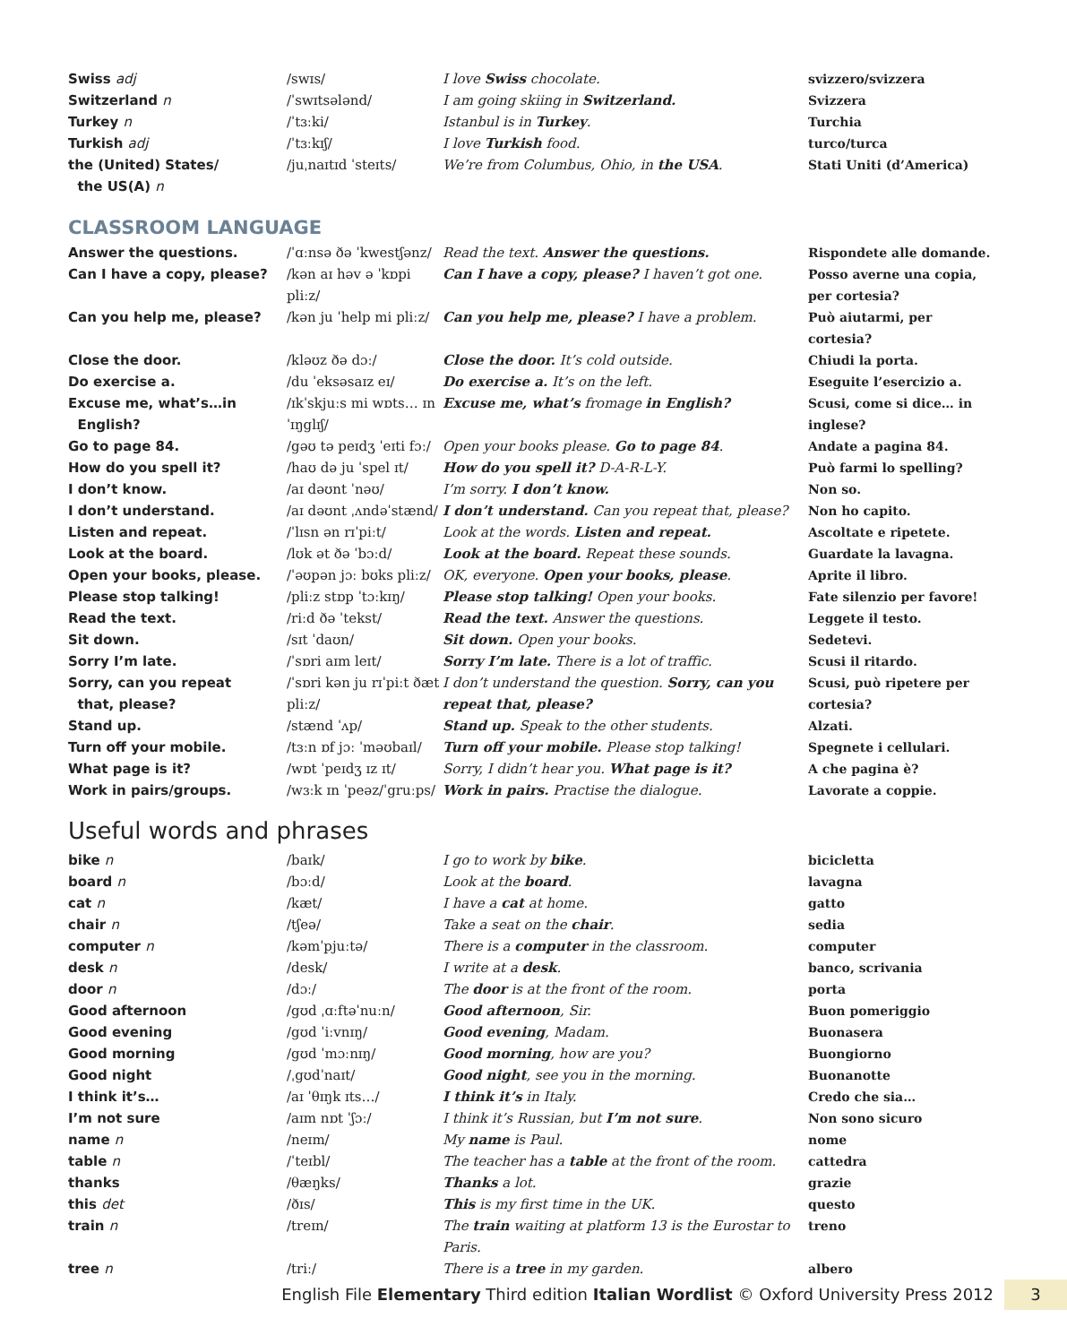| Swiss adj | /swɪs/ | I love Swiss chocolate. | svizzero/svizzera |
| Switzerland n | /ˈswɪtsələnd/ | I am going skiing in Switzerland. | Svizzera |
| Turkey n | /ˈtɜːki/ | Istanbul is in Turkey . | Turchia |
| Turkish adj | /ˈtɜːkɪʃ/ | I love Turkish food. | turco/turca |
| the (United) States/ the US(A) n | /juˌnaɪtɪd ˈsteɪts/ | We’re from Columbus, Ohio, in the USA . | Stati Uniti (d’America) |
CLASSROOM LANGUAGE
| Answer the questions. | /ˈɑːnsə ðə ˈkwestʃənz/ | Read the text. Answer the questions. | Rispondete alle domande. |
| Can I have a copy, please? | /kən aɪ həv ə ˈkɒpi pliːz/ | Can I have a copy, please? I haven’t got one. | Posso averne una copia, per cortesia? |
| Can you help me, please? | /kən ju ˈhelp mi pliːz/ | Can you help me, please? I have a problem. | Può aiutarmi, per cortesia? |
| Close the door. | /kləʊz ðə dɔː/ | Close the door. It’s cold outside. | Chiudi la porta. |
| Do exercise a. | /du ˈeksəsaɪz eɪ/ | Do exercise a. It’s on the left. | Eseguite l’esercizio a. |
| Excuse me, what’s…in English? | /ɪkˈskjuːs mi wɒts… ɪn ˈɪŋglɪʃ/ | Excuse me, what’s fromage in English? | Scusi, come si dice… in inglese? |
| Go to page 84. | /gəʊ tə peɪdʒ ˈeɪti fɔː/ | Open your books please. Go to page 84 . | Andate a pagina 84. |
| How do you spell it? | /haʊ də ju ˈspel ɪt/ | How do you spell it? D-A-R-L-Y. | Può farmi lo spelling? |
| I don’t know. | /aɪ dəʊnt ˈnəʊ/ | I’m sorry. I don’t know. | Non so. |
| I don’t understand. | /aɪ dəʊnt ˌʌndəˈstænd/ | I don’t understand. Can you repeat that, please? | Non ho capito. |
| Listen and repeat. | /ˈlɪsn ən rɪˈpiːt/ | Look at the words. Listen and repeat. | Ascoltate e ripetete. |
| Look at the board. | /lʊk ət ðə ˈbɔːd/ | Look at the board. Repeat these sounds. | Guardate la lavagna. |
| Open your books, please. | /ˈəʊpən jɔː bʊks pliːz/ | OK, everyone. Open your books, please . | Aprite il libro. |
| Please stop talking! | /pliːz stɒp ˈtɔːkɪŋ/ | Please stop talking! Open your books. | Fate silenzio per favore! |
| Read the text. | /riːd ðə ˈtekst/ | Read the text. Answer the questions. | Leggete il testo. |
| Sit down. | /sɪt ˈdaʊn/ | Sit down. Open your books. | Sedetevi. |
| Sorry I’m late. | /ˈsɒri aɪm leɪt/ | Sorry I’m late. There is a lot of traffic. | Scusi il ritardo. |
| Sorry, can you repeat that, please? | /ˈsɒri kən ju rɪˈpiːt ðæt pliːz/ | I don’t understand the question. Sorry, can you repeat that, please? | Scusi, può ripetere per cortesia? |
| Stand up. | /stænd ˈʌp/ | Stand up. Speak to the other students. | Alzati. |
| Turn off your mobile. | /tɜːn ɒf jɔː ˈməʊbaɪl/ | Turn off your mobile. Please stop talking! | Spegnete i cellulari. |
| What page is it? | /wɒt ˈpeɪdʒ ɪz ɪt/ | Sorry, I didn’t hear you. What page is it? | A che pagina è? |
| Work in pairs/groups. | /wɜːk ɪn ˈpeəz/ˈgruːps/ | Work in pairs. Practise the dialogue. | Lavorate a coppie. |
Useful words and phrases
| bike n | /baɪk/ | I go to work by bike . | bicicletta |
| board n | /bɔːd/ | Look at the board . | lavagna |
| cat n | /kæt/ | I have a cat at home. | gatto |
| chair n | /tʃeə/ | Take a seat on the chair . | sedia |
| computer n | /kəmˈpjuːtə/ | There is a computer in the classroom. | computer |
| desk n | /desk/ | I write at a desk . | banco, scrivania |
| door n | /dɔː/ | The door is at the front of the room. | porta |
| Good afternoon | /gʊd ˌɑːftəˈnuːn/ | Good afternoon , Sir. | Buon pomeriggio |
| Good evening | /gʊd ˈiːvnɪŋ/ | Good evening , Madam. | Buonasera |
| Good morning | /gʊd ˈmɔːnɪŋ/ | Good morning , how are you? | Buongiorno |
| Good night | /ˌgʊdˈnaɪt/ | Good night , see you in the morning. | Buonanotte |
| I think it’s… | /aɪ ˈθɪŋk ɪts…/ | I think it’s in Italy. | Credo che sia… |
| I’m not sure | /aɪm nɒt ˈʃɔː/ | I think it’s Russian, but I’m not sure . | Non sono sicuro |
| name n | /neɪm/ | My name is Paul. | nome |
| table n | /ˈteɪbl/ | The teacher has a table at the front of the room. | cattedra |
| thanks | /θæŋks/ | Thanks a lot. | grazie |
| this det | /ðɪs/ | This is my first time in the UK. | questo |
| train n | /treɪn/ | The train waiting at platform 13 is the Eurostar to Paris. | treno |
| tree n | /triː/ | There is a tree in my garden. | albero |
English File Elementary Third edition Italian Wordlist © Oxford University Press 2012 3